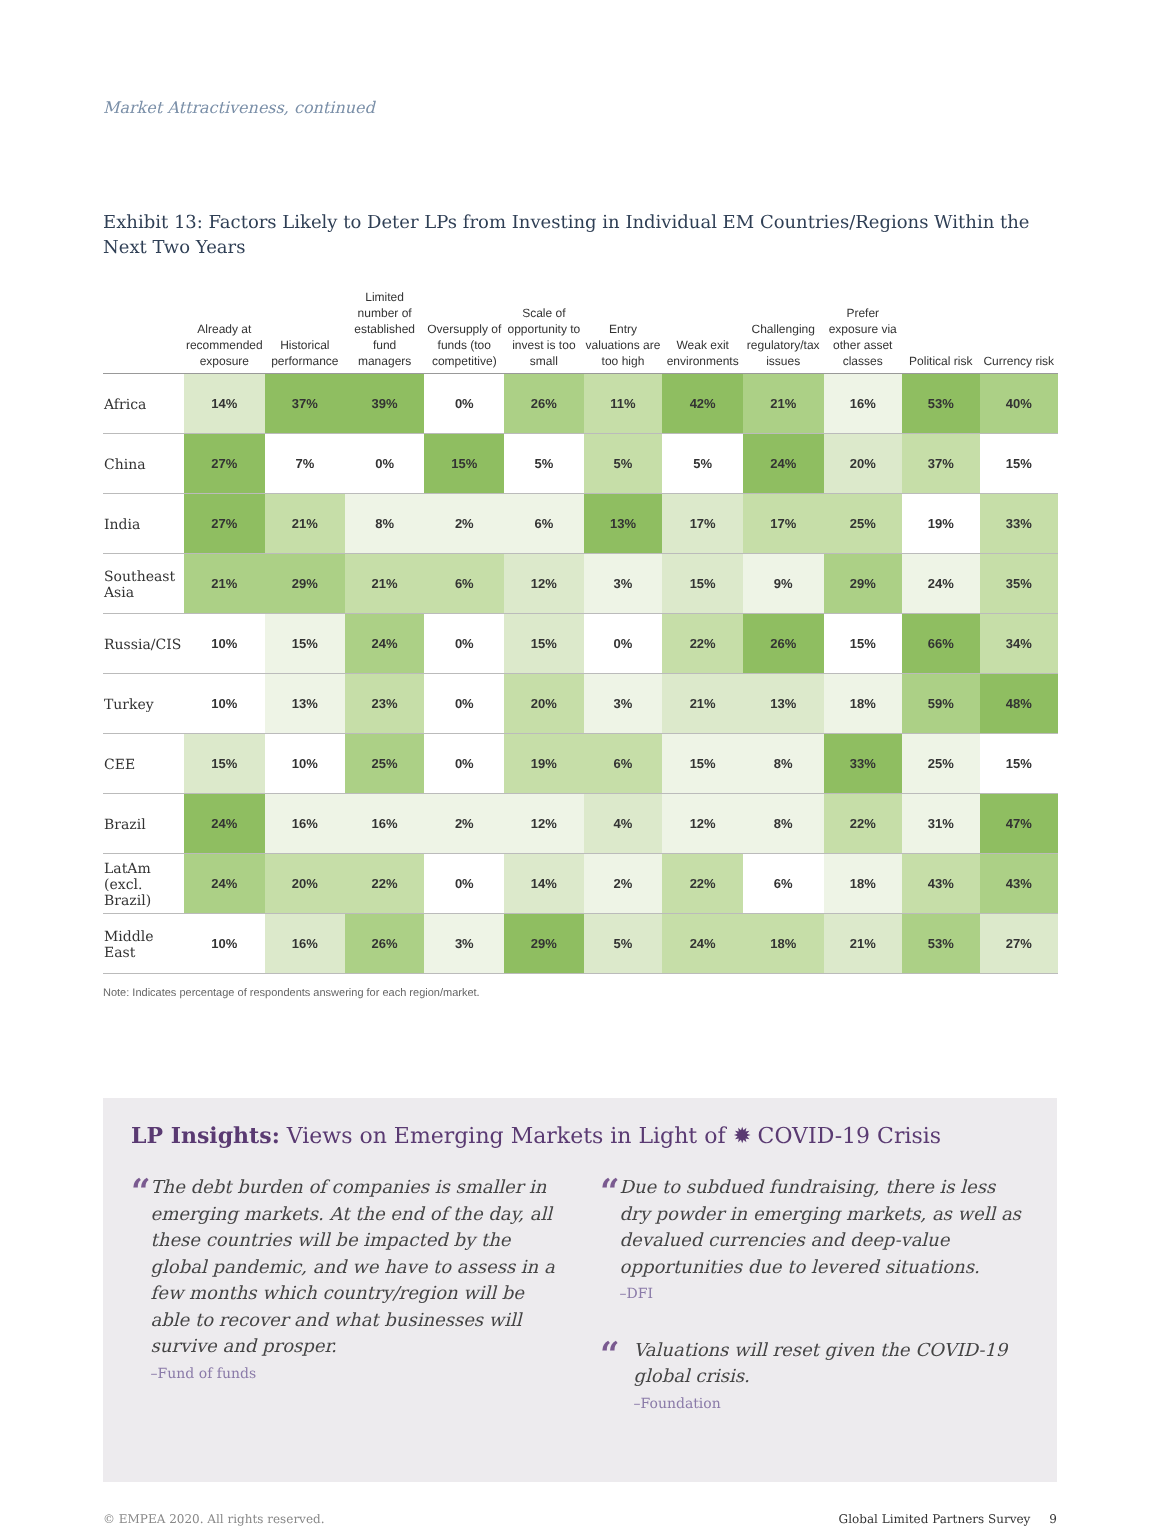Market Attractiveness, continued
Exhibit 13: Factors Likely to Deter LPs from Investing in Individual EM Countries/Regions Within the Next Two Years
| | Already at recommended exposure | Historical performance | Limited number of established fund managers | Oversupply of funds (too competitive) | Scale of opportunity to invest is too small | Entry valuations are too high | Weak exit environments | Challenging regulatory/tax issues | Prefer exposure via other asset classes | Political risk | Currency risk |
| --- | --- | --- | --- | --- | --- | --- | --- | --- | --- | --- | --- |
| Africa | 14% | 37% | 39% | 0% | 26% | 11% | 42% | 21% | 16% | 53% | 40% |
| China | 27% | 7% | 0% | 15% | 5% | 5% | 5% | 24% | 20% | 37% | 15% |
| India | 27% | 21% | 8% | 2% | 6% | 13% | 17% | 17% | 25% | 19% | 33% |
| Southeast Asia | 21% | 29% | 21% | 6% | 12% | 3% | 15% | 9% | 29% | 24% | 35% |
| Russia/CIS | 10% | 15% | 24% | 0% | 15% | 0% | 22% | 26% | 15% | 66% | 34% |
| Turkey | 10% | 13% | 23% | 0% | 20% | 3% | 21% | 13% | 18% | 59% | 48% |
| CEE | 15% | 10% | 25% | 0% | 19% | 6% | 15% | 8% | 33% | 25% | 15% |
| Brazil | 24% | 16% | 16% | 2% | 12% | 4% | 12% | 8% | 22% | 31% | 47% |
| LatAm (excl. Brazil) | 24% | 20% | 22% | 0% | 14% | 2% | 22% | 6% | 18% | 43% | 43% |
| Middle East | 10% | 16% | 26% | 3% | 29% | 5% | 24% | 18% | 21% | 53% | 27% |
Note: Indicates percentage of respondents answering for each region/market.
LP Insights: Views on Emerging Markets in Light of ✹ COVID-19 Crisis
“
The debt burden of companies is smaller in emerging markets. At the end of the day, all these countries will be impacted by the global pandemic, and we have to assess in a few months which country/region will be able to recover and what businesses will survive and prosper.
–Fund of funds
“
Due to subdued fundraising, there is less dry powder in emerging markets, as well as devalued currencies and deep-value opportunities due to levered situations.
–DFI
“
Valuations will reset given the COVID-19 global crisis.
–Foundation
© EMPEA 2020. All rights reserved. Global Limited Partners Survey 9